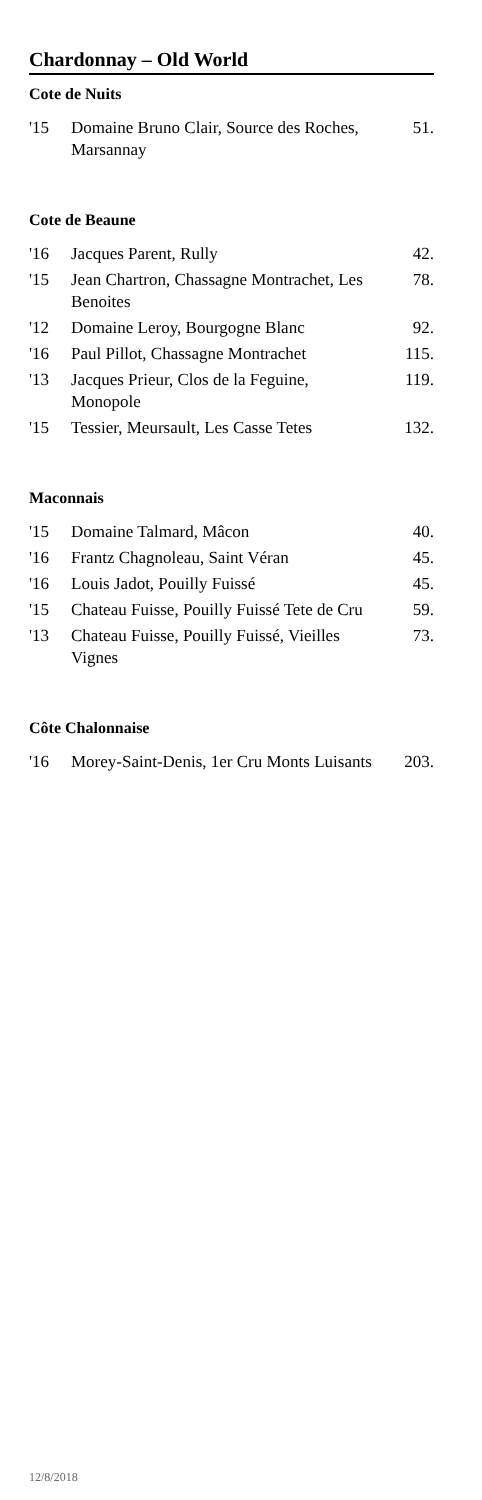Chardonnay – Old World
Cote de Nuits
| '15 | Domaine Bruno Clair, Source des Roches, Marsannay | 51. |
Cote de Beaune
| '16 | Jacques Parent, Rully | 42. |
| '15 | Jean Chartron, Chassagne Montrachet, Les Benoites | 78. |
| '12 | Domaine Leroy, Bourgogne Blanc | 92. |
| '16 | Paul Pillot, Chassagne Montrachet | 115. |
| '13 | Jacques Prieur, Clos de la Feguine, Monopole | 119. |
| '15 | Tessier, Meursault, Les Casse Tetes | 132. |
Maconnais
| '15 | Domaine Talmard, Mâcon | 40. |
| '16 | Frantz Chagnoleau, Saint Véran | 45. |
| '16 | Louis Jadot, Pouilly Fuissé | 45. |
| '15 | Chateau Fuisse, Pouilly Fuissé Tete de Cru | 59. |
| '13 | Chateau Fuisse, Pouilly Fuissé, Vieilles Vignes | 73. |
Côte Chalonnaise
| '16 | Morey-Saint-Denis, 1er Cru Monts Luisants | 203. |
12/8/2018